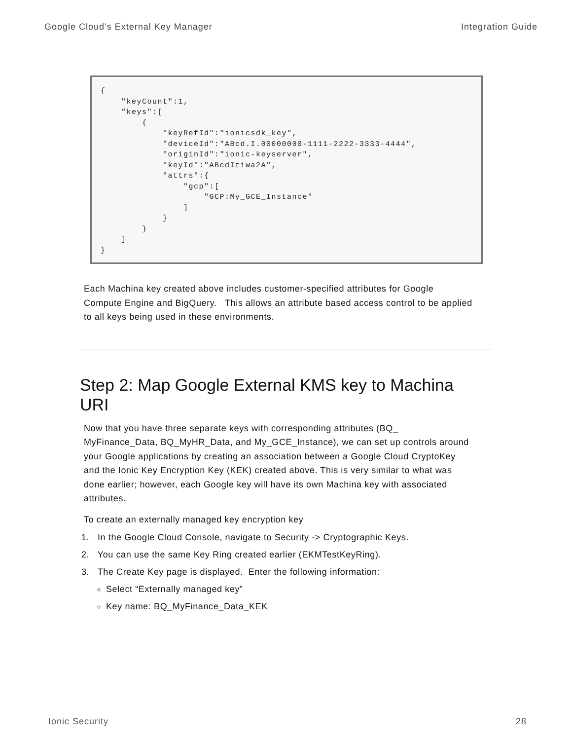Google Cloud’s External Key Manager Integration Guide
{
    "keyCount":1,
    "keys":[
        {
            "keyRefId":"ionicsdk_key",
            "deviceId":"ABcd.I.00000000-1111-2222-3333-4444",
            "originId":"ionic-keyserver",
            "keyId":"ABcdItiwa2A",
            "attrs":{
                "gcp":[
                    "GCP:My_GCE_Instance"
                ]
            }
        }
    ]
}
Each Machina key created above includes customer-specified attributes for Google Compute Engine and BigQuery. This allows an attribute based access control to be applied to all keys being used in these environments.
Step 2: Map Google External KMS key to Machina URI
Now that you have three separate keys with corresponding attributes (BQ_ MyFinance_Data, BQ_MyHR_Data, and My_GCE_Instance), we can set up controls around your Google applications by creating an association between a Google Cloud CryptoKey and the Ionic Key Encryption Key (KEK) created above. This is very similar to what was done earlier; however, each Google key will have its own Machina key with associated attributes.
To create an externally managed key encryption key
1. In the Google Cloud Console, navigate to Security -> Cryptographic Keys.
2. You can use the same Key Ring created earlier (EKMTestKeyRing).
3. The Create Key page is displayed. Enter the following information:
Select “Externally managed key”
Key name: BQ_MyFinance_Data_KEK
Ionic Security 28